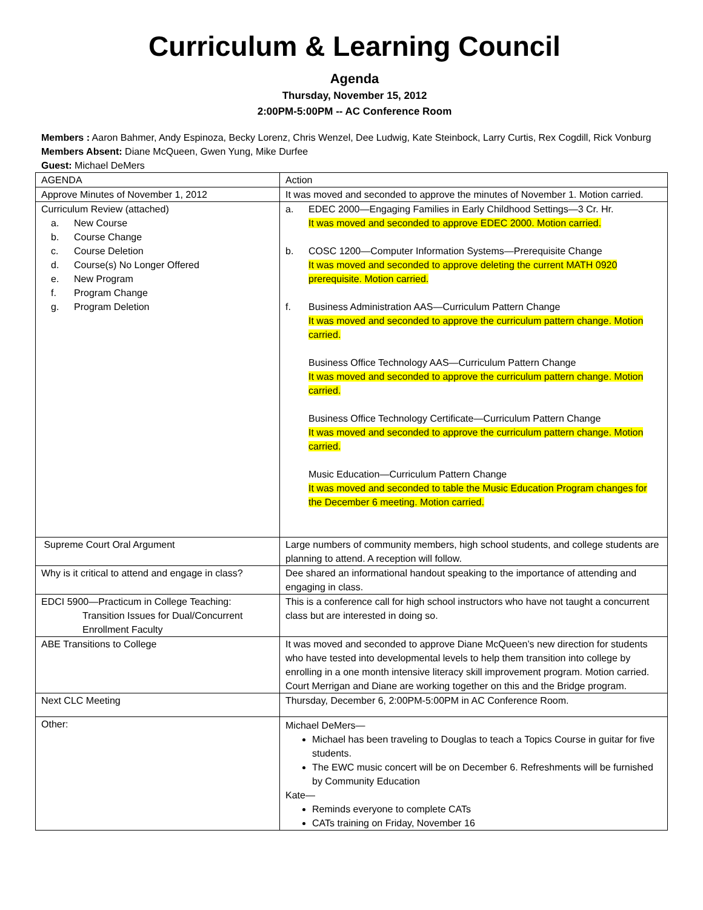Curriculum & Learning Council
Agenda
Thursday, November 15, 2012
2:00PM-5:00PM -- AC Conference Room
Members : Aaron Bahmer, Andy Espinoza, Becky Lorenz, Chris Wenzel, Dee Ludwig, Kate Steinbock, Larry Curtis, Rex Cogdill, Rick Vonburg
Members Absent: Diane McQueen, Gwen Yung, Mike Durfee
Guest: Michael DeMers
| AGENDA | Action |
| Approve Minutes of November 1, 2012 | It was moved and seconded to approve the minutes of November 1. Motion carried. |
| Curriculum Review (attached) a. New Course b. Course Change c. Course Deletion d. Course(s) No Longer Offered e. New Program f. Program Change g. Program Deletion | a. EDEC 2000—Engaging Families in Early Childhood Settings—3 Cr. Hr. It was moved and seconded to approve EDEC 2000. Motion carried. b. COSC 1200—Computer Information Systems—Prerequisite Change It was moved and seconded to approve deleting the current MATH 0920 prerequisite. Motion carried. f. Business Administration AAS—Curriculum Pattern Change It was moved and seconded to approve the curriculum pattern change. Motion carried. Business Office Technology AAS—Curriculum Pattern Change It was moved and seconded to approve the curriculum pattern change. Motion carried. Business Office Technology Certificate—Curriculum Pattern Change It was moved and seconded to approve the curriculum pattern change. Motion carried. Music Education—Curriculum Pattern Change It was moved and seconded to table the Music Education Program changes for the December 6 meeting. Motion carried. |
| Supreme Court Oral Argument | Large numbers of community members, high school students, and college students are planning to attend. A reception will follow. |
| Why is it critical to attend and engage in class? | Dee shared an informational handout speaking to the importance of attending and engaging in class. |
| EDCI 5900—Practicum in College Teaching: Transition Issues for Dual/Concurrent Enrollment Faculty | This is a conference call for high school instructors who have not taught a concurrent class but are interested in doing so. |
| ABE Transitions to College | It was moved and seconded to approve Diane McQueen’s new direction for students who have tested into developmental levels to help them transition into college by enrolling in a one month intensive literacy skill improvement program. Motion carried. Court Merrigan and Diane are working together on this and the Bridge program. |
| Next CLC Meeting | Thursday, December 6, 2:00PM-5:00PM in AC Conference Room. |
| Other: | Michael DeMers— Michael has been traveling to Douglas to teach a Topics Course in guitar for five students. The EWC music concert will be on December 6. Refreshments will be furnished by Community Education Kate— Reminds everyone to complete CATs CATs training on Friday, November 16 |